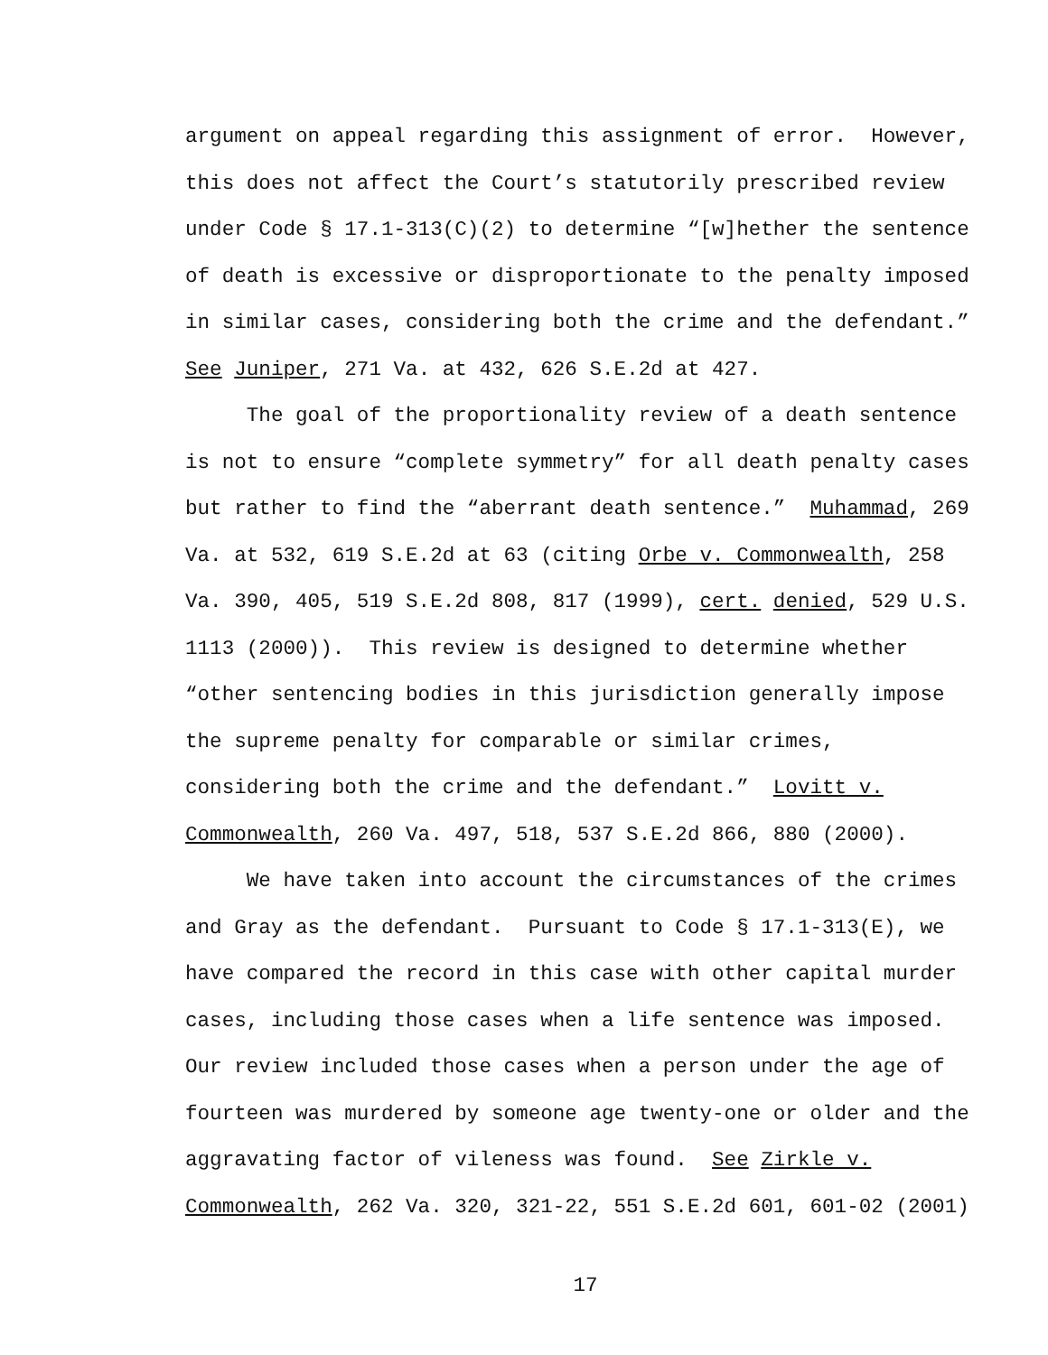argument on appeal regarding this assignment of error. However,
this does not affect the Court’s statutorily prescribed review
under Code § 17.1-313(C)(2) to determine “[w]hether the sentence
of death is excessive or disproportionate to the penalty imposed
in similar cases, considering both the crime and the defendant.”
See Juniper, 271 Va. at 432, 626 S.E.2d at 427.
The goal of the proportionality review of a death sentence
is not to ensure “complete symmetry” for all death penalty cases
but rather to find the “aberrant death sentence.” Muhammad, 269
Va. at 532, 619 S.E.2d at 63 (citing Orbe v. Commonwealth, 258
Va. 390, 405, 519 S.E.2d 808, 817 (1999), cert. denied, 529 U.S.
1113 (2000)). This review is designed to determine whether
“other sentencing bodies in this jurisdiction generally impose
the supreme penalty for comparable or similar crimes,
considering both the crime and the defendant.” Lovitt v.
Commonwealth, 260 Va. 497, 518, 537 S.E.2d 866, 880 (2000).
We have taken into account the circumstances of the crimes
and Gray as the defendant. Pursuant to Code § 17.1-313(E), we
have compared the record in this case with other capital murder
cases, including those cases when a life sentence was imposed.
Our review included those cases when a person under the age of
fourteen was murdered by someone age twenty-one or older and the
aggravating factor of vileness was found. See Zirkle v.
Commonwealth, 262 Va. 320, 321-22, 551 S.E.2d 601, 601-02 (2001)
17